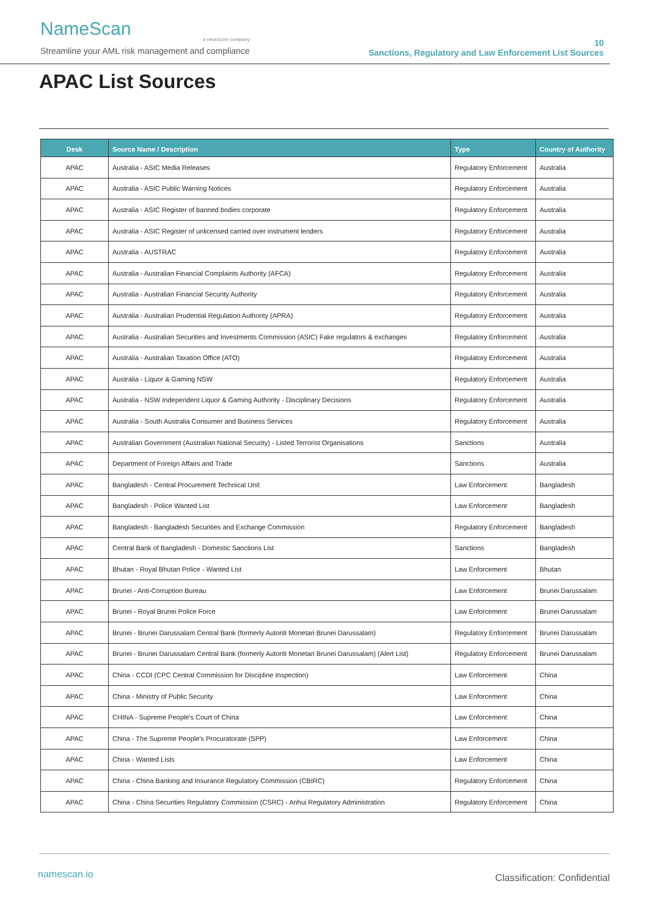NameScan
a neurocom company
Streamline your AML risk management and compliance
10
Sanctions, Regulatory and Law Enforcement List Sources
APAC List Sources
| Desk | Source Name / Description | Type | Country of Authority |
| --- | --- | --- | --- |
| APAC | Australia - ASIC Media Releases | Regulatory Enforcement | Australia |
| APAC | Australia - ASIC Public Warning Notices | Regulatory Enforcement | Australia |
| APAC | Australia - ASIC Register of banned bodies corporate | Regulatory Enforcement | Australia |
| APAC | Australia - ASIC Register of unlicensed carried over instrument lenders | Regulatory Enforcement | Australia |
| APAC | Australia - AUSTRAC | Regulatory Enforcement | Australia |
| APAC | Australia - Australian Financial Complaints Authority (AFCA) | Regulatory Enforcement | Australia |
| APAC | Australia - Australian Financial Security Authority | Regulatory Enforcement | Australia |
| APAC | Australia - Australian Prudential Regulation Authority (APRA) | Regulatory Enforcement | Australia |
| APAC | Australia - Australian Securities and Investments Commission (ASIC) Fake regulators & exchanges | Regulatory Enforcement | Australia |
| APAC | Australia - Australian Taxation Office (ATO) | Regulatory Enforcement | Australia |
| APAC | Australia - Liquor & Gaming NSW | Regulatory Enforcement | Australia |
| APAC | Australia - NSW Independent Liquor & Gaming Authority - Disciplinary Decisions | Regulatory Enforcement | Australia |
| APAC | Australia - South Australia Consumer and Business Services | Regulatory Enforcement | Australia |
| APAC | Australian Government (Australian National Security) - Listed Terrorist Organisations | Sanctions | Australia |
| APAC | Department of Foreign Affairs and Trade | Sanctions | Australia |
| APAC | Bangladesh - Central Procurement Technical Unit | Law Enforcement | Bangladesh |
| APAC | Bangladesh - Police Wanted List | Law Enforcement | Bangladesh |
| APAC | Bangladesh - Bangladesh Securities and Exchange Commission | Regulatory Enforcement | Bangladesh |
| APAC | Central Bank of Bangladesh - Domestic Sanctions List | Sanctions | Bangladesh |
| APAC | Bhutan - Royal Bhutan Police - Wanted List | Law Enforcement | Bhutan |
| APAC | Brunei - Anti-Corruption Bureau | Law Enforcement | Brunei Darussalam |
| APAC | Brunei - Royal Brunei Police Force | Law Enforcement | Brunei Darussalam |
| APAC | Brunei - Brunei Darussalam Central Bank (formerly Autoriti Monetari Brunei Darussalam) | Regulatory Enforcement | Brunei Darussalam |
| APAC | Brunei - Brunei Darussalam Central Bank (formerly Autoriti Monetari Brunei Darussalam) (Alert List) | Regulatory Enforcement | Brunei Darussalam |
| APAC | China - CCDI (CPC Central Commission for Discipline Inspection) | Law Enforcement | China |
| APAC | China - Ministry of Public Security | Law Enforcement | China |
| APAC | CHINA - Supreme People's Court of China | Law Enforcement | China |
| APAC | China - The Supreme People's Procuratorate (SPP) | Law Enforcement | China |
| APAC | China - Wanted Lists | Law Enforcement | China |
| APAC | China - China Banking and Insurance Regulatory Commission (CBIRC) | Regulatory Enforcement | China |
| APAC | China - China Securities Regulatory Commission (CSRC) - Anhui Regulatory Administration | Regulatory Enforcement | China |
namescan.io Classification: Confidential